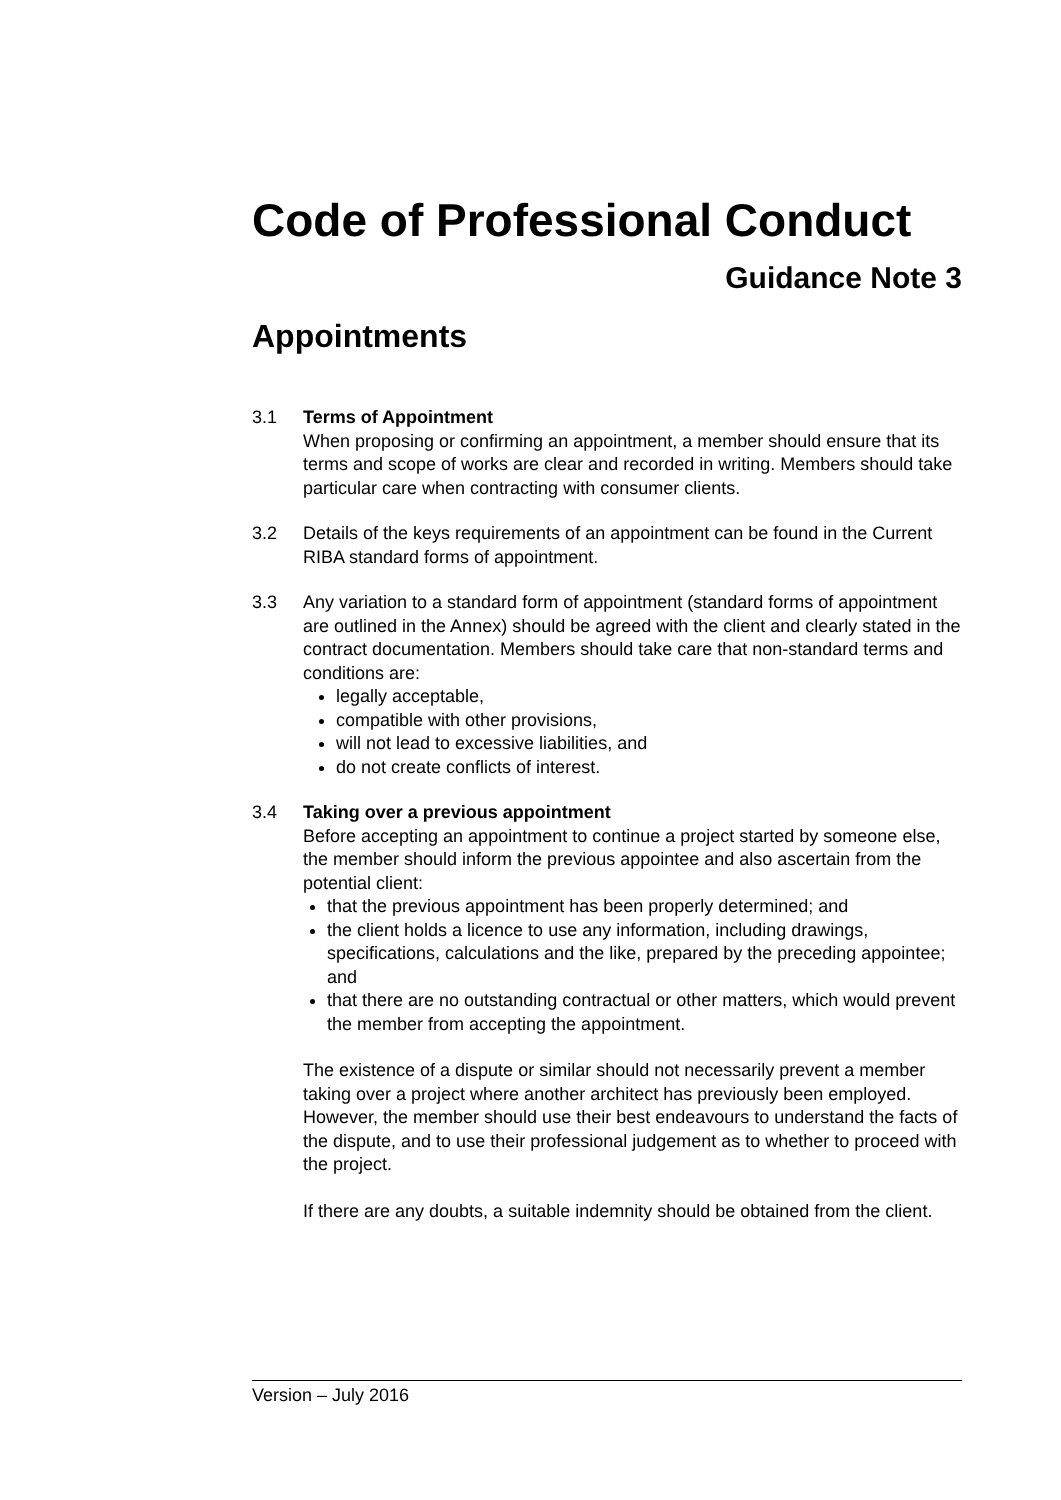Code of Professional Conduct
Guidance Note 3
Appointments
3.1 Terms of Appointment
When proposing or confirming an appointment, a member should ensure that its terms and scope of works are clear and recorded in writing. Members should take particular care when contracting with consumer clients.
3.2 Details of the keys requirements of an appointment can be found in the Current RIBA standard forms of appointment.
3.3 Any variation to a standard form of appointment (standard forms of appointment are outlined in the Annex) should be agreed with the client and clearly stated in the contract documentation. Members should take care that non-standard terms and conditions are:
legally acceptable,
compatible with other provisions,
will not lead to excessive liabilities, and
do not create conflicts of interest.
3.4 Taking over a previous appointment
Before accepting an appointment to continue a project started by someone else, the member should inform the previous appointee and also ascertain from the potential client:
that the previous appointment has been properly determined; and
the client holds a licence to use any information, including drawings, specifications, calculations and the like, prepared by the preceding appointee; and
that there are no outstanding contractual or other matters, which would prevent the member from accepting the appointment.
The existence of a dispute or similar should not necessarily prevent a member taking over a project where another architect has previously been employed. However, the member should use their best endeavours to understand the facts of the dispute, and to use their professional judgement as to whether to proceed with the project.
If there are any doubts, a suitable indemnity should be obtained from the client.
Version – July 2016